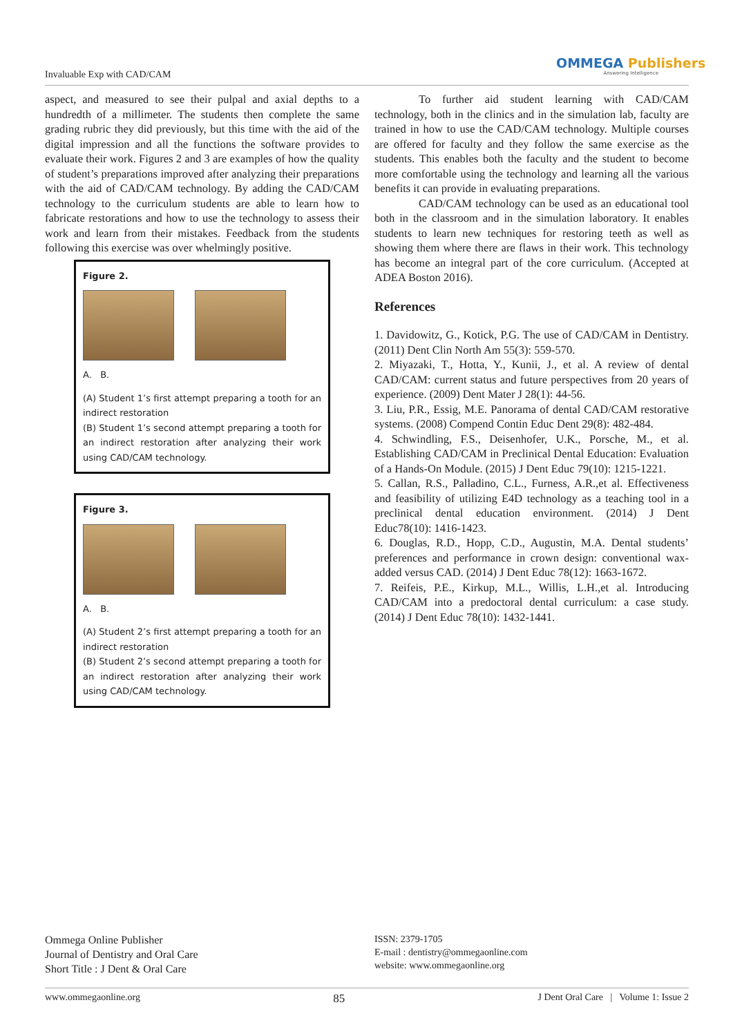Invaluable Exp with CAD/CAM
OMMEGA Publishers
Answering Intelligence
aspect, and measured to see their pulpal and axial depths to a hundredth of a millimeter. The students then complete the same grading rubric they did previously, but this time with the aid of the digital impression and all the functions the software provides to evaluate their work. Figures 2 and 3 are examples of how the quality of student’s preparations improved after analyzing their preparations with the aid of CAD/CAM technology. By adding the CAD/CAM technology to the curriculum students are able to learn how to fabricate restorations and how to use the technology to assess their work and learn from their mistakes. Feedback from the students following this exercise was over whelmingly positive.
Figure 2.
A. B.
(A) Student 1’s first attempt preparing a tooth for an indirect restoration
(B) Student 1’s second attempt preparing a tooth for an indirect restoration after analyzing their work using CAD/CAM technology.
Figure 3.
A. B.
(A) Student 2’s first attempt preparing a tooth for an indirect restoration
(B) Student 2’s second attempt preparing a tooth for an indirect restoration after analyzing their work using CAD/CAM technology.
To further aid student learning with CAD/CAM technology, both in the clinics and in the simulation lab, faculty are trained in how to use the CAD/CAM technology. Multiple courses are offered for faculty and they follow the same exercise as the students. This enables both the faculty and the student to become more comfortable using the technology and learning all the various benefits it can provide in evaluating preparations.
CAD/CAM technology can be used as an educational tool both in the classroom and in the simulation laboratory. It enables students to learn new techniques for restoring teeth as well as showing them where there are flaws in their work. This technology has become an integral part of the core curriculum. (Accepted at ADEA Boston 2016).
References
1. Davidowitz, G., Kotick, P.G. The use of CAD/CAM in Dentistry. (2011) Dent Clin North Am 55(3): 559-570.
2. Miyazaki, T., Hotta, Y., Kunii, J., et al. A review of dental CAD/CAM: current status and future perspectives from 20 years of experience. (2009) Dent Mater J 28(1): 44-56.
3. Liu, P.R., Essig, M.E. Panorama of dental CAD/CAM restorative systems. (2008) Compend Contin Educ Dent 29(8): 482-484.
4. Schwindling, F.S., Deisenhofer, U.K., Porsche, M., et al. Establishing CAD/CAM in Preclinical Dental Education: Evaluation of a Hands-On Module. (2015) J Dent Educ 79(10): 1215-1221.
5. Callan, R.S., Palladino, C.L., Furness, A.R.,et al. Effectiveness and feasibility of utilizing E4D technology as a teaching tool in a preclinical dental education environment. (2014) J Dent Educ78(10): 1416-1423.
6. Douglas, R.D., Hopp, C.D., Augustin, M.A. Dental students’ preferences and performance in crown design: conventional wax-added versus CAD. (2014) J Dent Educ 78(12): 1663-1672.
7. Reifeis, P.E., Kirkup, M.L., Willis, L.H.,et al. Introducing CAD/CAM into a predoctoral dental curriculum: a case study. (2014) J Dent Educ 78(10): 1432-1441.
Ommega Online Publisher
Journal of Dentistry and Oral Care
Short Title : J Dent & Oral Care
ISSN: 2379-1705
E-mail : dentistry@ommegaonline.com
website: www.ommegaonline.org
www.ommegaonline.org 85 J Dent Oral Care | Volume 1: Issue 2